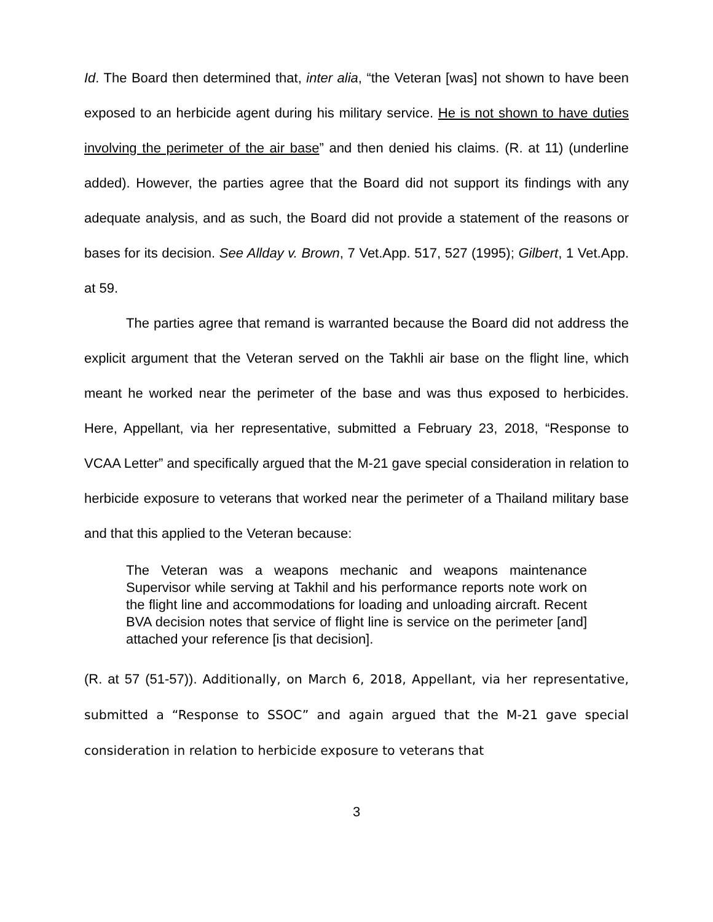Id. The Board then determined that, inter alia, “the Veteran [was] not shown to have been exposed to an herbicide agent during his military service. He is not shown to have duties involving the perimeter of the air base” and then denied his claims. (R. at 11) (underline added). However, the parties agree that the Board did not support its findings with any adequate analysis, and as such, the Board did not provide a statement of the reasons or bases for its decision. See Allday v. Brown, 7 Vet.App. 517, 527 (1995); Gilbert, 1 Vet.App. at 59.
The parties agree that remand is warranted because the Board did not address the explicit argument that the Veteran served on the Takhli air base on the flight line, which meant he worked near the perimeter of the base and was thus exposed to herbicides. Here, Appellant, via her representative, submitted a February 23, 2018, “Response to VCAA Letter” and specifically argued that the M-21 gave special consideration in relation to herbicide exposure to veterans that worked near the perimeter of a Thailand military base and that this applied to the Veteran because:
The Veteran was a weapons mechanic and weapons maintenance Supervisor while serving at Takhil and his performance reports note work on the flight line and accommodations for loading and unloading aircraft. Recent BVA decision notes that service of flight line is service on the perimeter [and] attached your reference [is that decision].
(R. at 57 (51-57)). Additionally, on March 6, 2018, Appellant, via her representative, submitted a “Response to SSOC” and again argued that the M-21 gave special consideration in relation to herbicide exposure to veterans that
3